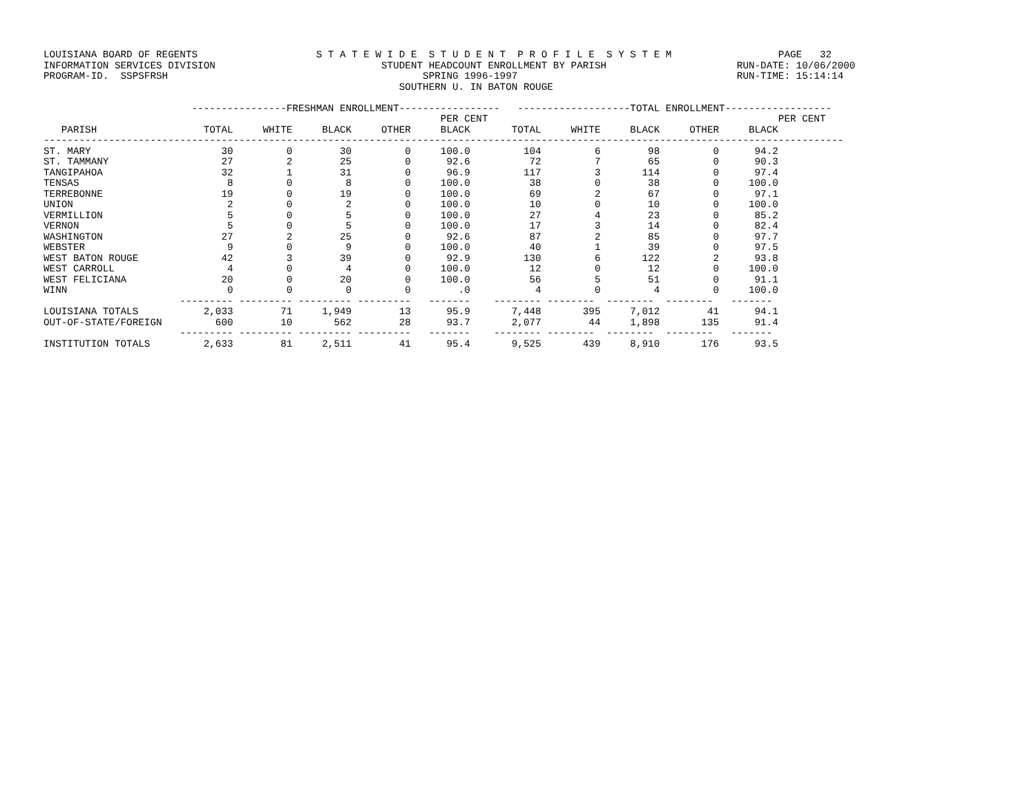LOUISIANA BOARD OF REGENTS                    S T A T E W I D E  S T U D E N T  P R O F I L E  S Y S T E M                  PAGE   32
INFORMATION SERVICES DIVISION                            STUDENT HEADCOUNT ENROLLMENT BY PARISH                      RUN-DATE: 10/06/2000
PROGRAM-ID.  SSPSFRSH                                           SPRING 1996-1997                                     RUN-TIME: 15:14:14
                                                            SOUTHERN U. IN BATON ROUGE

                         ----------------FRESHMAN ENROLLMENT-----------------   -------------------TOTAL ENROLLMENT------------------
                                                                   PER CENT                                                 PER CENT
   PARISH                  TOTAL     WHITE     BLACK     OTHER     BLACK       TOTAL     WHITE     BLACK     OTHER     BLACK
---------------------------------------------------------------------------------------------------------------------------------------
ST. MARY                      30         0        30         0     100.0         104         6        98         0      94.2
ST. TAMMANY                   27         2        25         0      92.6          72         7        65         0      90.3
TANGIPAHOA                    32         1        31         0      96.9         117         3       114         0      97.4
TENSAS                         8         0         8         0     100.0          38         0        38         0     100.0
TERREBONNE                    19         0        19         0     100.0          69         2        67         0      97.1
UNION                          2         0         2         0     100.0          10         0        10         0     100.0
VERMILLION                     5         0         5         0     100.0          27         4        23         0      85.2
VERNON                         5         0         5         0     100.0          17         3        14         0      82.4
WASHINGTON                    27         2        25         0      92.6          87         2        85         0      97.7
WEBSTER                        9         0         9         0     100.0          40         1        39         0      97.5
WEST BATON ROUGE              42         3        39         0      92.9         130         6       122         2      93.8
WEST CARROLL                   4         0         4         0     100.0          12         0        12         0     100.0
WEST FELICIANA                20         0        20         0     100.0          56         5        51         0      91.1
WINN                           0         0         0         0        .0           4         0         4         0     100.0
                       --------- --------- --------- ---------   -------    -------- --------  --------  --------   -------
LOUISIANA TOTALS           2,033        71     1,949        13      95.9       7,448       395     7,012        41      94.1
OUT-OF-STATE/FOREIGN         600        10       562        28      93.7       2,077        44     1,898       135      91.4
                       --------- --------- --------- ---------   -------    -------- --------  --------  --------   -------
INSTITUTION TOTALS         2,633        81     2,511        41      95.4       9,525       439     8,910       176      93.5